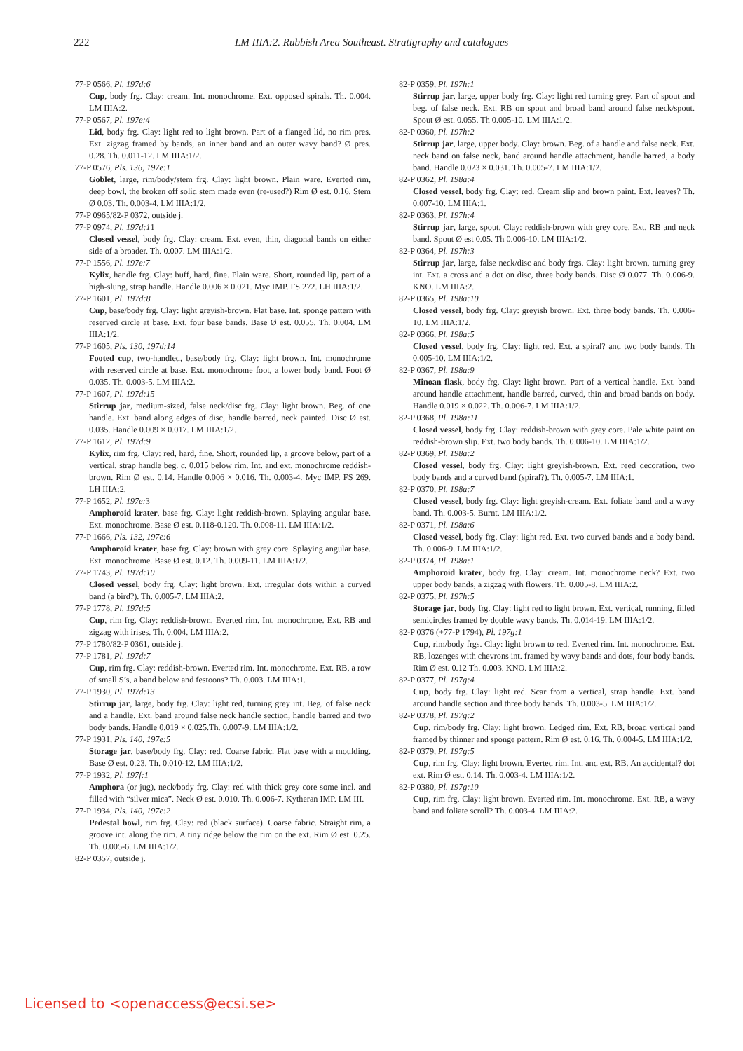222 LM IIIA:2. Rubbish Area Southeast. Stratigraphy and catalogues
77-P 0566, Pl. 197d:6
Cup, body frg. Clay: cream. Int. monochrome. Ext. opposed spirals. Th. 0.004. LM IIIA:2.
77-P 0567, Pl. 197e:4
Lid, body frg. Clay: light red to light brown. Part of a flanged lid, no rim pres. Ext. zigzag framed by bands, an inner band and an outer wavy band? Ø pres. 0.28. Th. 0.011-12. LM IIIA:1/2.
77-P 0576, Pls. 136, 197e:1
Goblet, large, rim/body/stem frg. Clay: light brown. Plain ware. Everted rim, deep bowl, the broken off solid stem made even (re-used?) Rim Ø est. 0.16. Stem Ø 0.03. Th. 0.003-4. LM IIIA:1/2.
77-P 0965/82-P 0372, outside j.
77-P 0974, Pl. 197d:11
Closed vessel, body frg. Clay: cream. Ext. even, thin, diagonal bands on either side of a broader. Th. 0.007. LM IIIA:1/2.
77-P 1556, Pl. 197e:7
Kylix, handle frg. Clay: buff, hard, fine. Plain ware. Short, rounded lip, part of a high-slung, strap handle. Handle 0.006 × 0.021. Myc IMP. FS 272. LH IIIA:1/2.
77-P 1601, Pl. 197d:8
Cup, base/body frg. Clay: light greyish-brown. Flat base. Int. sponge pattern with reserved circle at base. Ext. four base bands. Base Ø est. 0.055. Th. 0.004. LM IIIA:1/2.
77-P 1605, Pls. 130, 197d:14
Footed cup, two-handled, base/body frg. Clay: light brown. Int. monochrome with reserved circle at base. Ext. monochrome foot, a lower body band. Foot Ø 0.035. Th. 0.003-5. LM IIIA:2.
77-P 1607, Pl. 197d:15
Stirrup jar, medium-sized, false neck/disc frg. Clay: light brown. Beg. of one handle. Ext. band along edges of disc, handle barred, neck painted. Disc Ø est. 0.035. Handle 0.009 × 0.017. LM IIIA:1/2.
77-P 1612, Pl. 197d:9
Kylix, rim frg. Clay: red, hard, fine. Short, rounded lip, a groove below, part of a vertical, strap handle beg. c. 0.015 below rim. Int. and ext. monochrome reddish-brown. Rim Ø est. 0.14. Handle 0.006 × 0.016. Th. 0.003-4. Myc IMP. FS 269. LH IIIA:2.
77-P 1652, Pl. 197e: 3
Amphoroid krater, base frg. Clay: light reddish-brown. Splaying angular base. Ext. monochrome. Base Ø est. 0.118-0.120. Th. 0.008-11. LM IIIA:1/2.
77-P 1666, Pls. 132, 197e:6
Amphoroid krater, base frg. Clay: brown with grey core. Splaying angular base. Ext. monochrome. Base Ø est. 0.12. Th. 0.009-11. LM IIIA:1/2.
77-P 1743, Pl. 197d:10
Closed vessel, body frg. Clay: light brown. Ext. irregular dots within a curved band (a bird?). Th. 0.005-7. LM IIIA:2.
77-P 1778, Pl. 197d:5
Cup, rim frg. Clay: reddish-brown. Everted rim. Int. monochrome. Ext. RB and zigzag with irises. Th. 0.004. LM IIIA:2.
77-P 1780/82-P 0361, outside j.
77-P 1781, Pl. 197d:7
Cup, rim frg. Clay: reddish-brown. Everted rim. Int. monochrome. Ext. RB, a row of small S’s, a band below and festoons? Th. 0.003. LM IIIA:1.
77-P 1930, Pl. 197d:13
Stirrup jar, large, body frg. Clay: light red, turning grey int. Beg. of false neck and a handle. Ext. band around false neck handle section, handle barred and two body bands. Handle 0.019 × 0.025.Th. 0.007-9. LM IIIA:1/2.
77-P 1931, Pls. 140, 197e:5
Storage jar, base/body frg. Clay: red. Coarse fabric. Flat base with a moulding. Base Ø est. 0.23. Th. 0.010-12. LM IIIA:1/2.
77-P 1932, Pl. 197f:1
Amphora (or jug), neck/body frg. Clay: red with thick grey core some incl. and filled with “silver mica”. Neck Ø est. 0.010. Th. 0.006-7. Kytheran IMP. LM III.
77-P 1934, Pls. 140, 197e:2
Pedestal bowl, rim frg. Clay: red (black surface). Coarse fabric. Straight rim, a groove int. along the rim. A tiny ridge below the rim on the ext. Rim Ø est. 0.25. Th. 0.005-6. LM IIIA:1/2.
82-P 0357, outside j.
82-P 0359, Pl. 197h:1
Stirrup jar, large, upper body frg. Clay: light red turning grey. Part of spout and beg. of false neck. Ext. RB on spout and broad band around false neck/spout. Spout Ø est. 0.055. Th 0.005-10. LM IIIA:1/2.
82-P 0360, Pl. 197h:2
Stirrup jar, large, upper body. Clay: brown. Beg. of a handle and false neck. Ext. neck band on false neck, band around handle attachment, handle barred, a body band. Handle 0.023 × 0.031. Th. 0.005-7. LM IIIA:1/2.
82-P 0362, Pl. 198a:4
Closed vessel, body frg. Clay: red. Cream slip and brown paint. Ext. leaves? Th. 0.007-10. LM IIIA:1.
82-P 0363, Pl. 197h:4
Stirrup jar, large, spout. Clay: reddish-brown with grey core. Ext. RB and neck band. Spout Ø est 0.05. Th 0.006-10. LM IIIA:1/2.
82-P 0364, Pl. 197h:3
Stirrup jar, large, false neck/disc and body frgs. Clay: light brown, turning grey int. Ext. a cross and a dot on disc, three body bands. Disc Ø 0.077. Th. 0.006-9. KNO. LM IIIA:2.
82-P 0365, Pl. 198a:10
Closed vessel, body frg. Clay: greyish brown. Ext. three body bands. Th. 0.006-10. LM IIIA:1/2.
82-P 0366, Pl. 198a:5
Closed vessel, body frg. Clay: light red. Ext. a spiral? and two body bands. Th 0.005-10. LM IIIA:1/2.
82-P 0367, Pl. 198a:9
Minoan flask, body frg. Clay: light brown. Part of a vertical handle. Ext. band around handle attachment, handle barred, curved, thin and broad bands on body. Handle 0.019 × 0.022. Th. 0.006-7. LM IIIA:1/2.
82-P 0368, Pl. 198a:11
Closed vessel, body frg. Clay: reddish-brown with grey core. Pale white paint on reddish-brown slip. Ext. two body bands. Th. 0.006-10. LM IIIA:1/2.
82-P 0369, Pl. 198a:2
Closed vessel, body frg. Clay: light greyish-brown. Ext. reed decoration, two body bands and a curved band (spiral?). Th. 0.005-7. LM IIIA:1.
82-P 0370, Pl. 198a:7
Closed vessel, body frg. Clay: light greyish-cream. Ext. foliate band and a wavy band. Th. 0.003-5. Burnt. LM IIIA:1/2.
82-P 0371, Pl. 198a:6
Closed vessel, body frg. Clay: light red. Ext. two curved bands and a body band. Th. 0.006-9. LM IIIA:1/2.
82-P 0374, Pl. 198a:1
Amphoroid krater, body frg. Clay: cream. Int. monochrome neck? Ext. two upper body bands, a zigzag with flowers. Th. 0.005-8. LM IIIA:2.
82-P 0375, Pl. 197h:5
Storage jar, body frg. Clay: light red to light brown. Ext. vertical, running, filled semicircles framed by double wavy bands. Th. 0.014-19. LM IIIA:1/2.
82-P 0376 (+77-P 1794), Pl. 197g:1
Cup, rim/body frgs. Clay: light brown to red. Everted rim. Int. monochrome. Ext. RB, lozenges with chevrons int. framed by wavy bands and dots, four body bands. Rim Ø est. 0.12 Th. 0.003. KNO. LM IIIA:2.
82-P 0377, Pl. 197g:4
Cup, body frg. Clay: light red. Scar from a vertical, strap handle. Ext. band around handle section and three body bands. Th. 0.003-5. LM IIIA:1/2.
82-P 0378, Pl. 197g:2
Cup, rim/body frg. Clay: light brown. Ledged rim. Ext. RB, broad vertical band framed by thinner and sponge pattern. Rim Ø est. 0.16. Th. 0.004-5. LM IIIA:1/2.
82-P 0379, Pl. 197g:5
Cup, rim frg. Clay: light brown. Everted rim. Int. and ext. RB. An accidental? dot ext. Rim Ø est. 0.14. Th. 0.003-4. LM IIIA:1/2.
82-P 0380, Pl. 197g:10
Cup, rim frg. Clay: light brown. Everted rim. Int. monochrome. Ext. RB, a wavy band and foliate scroll? Th. 0.003-4. LM IIIA:2.
Licensed to <openaccess@ecsi.se>